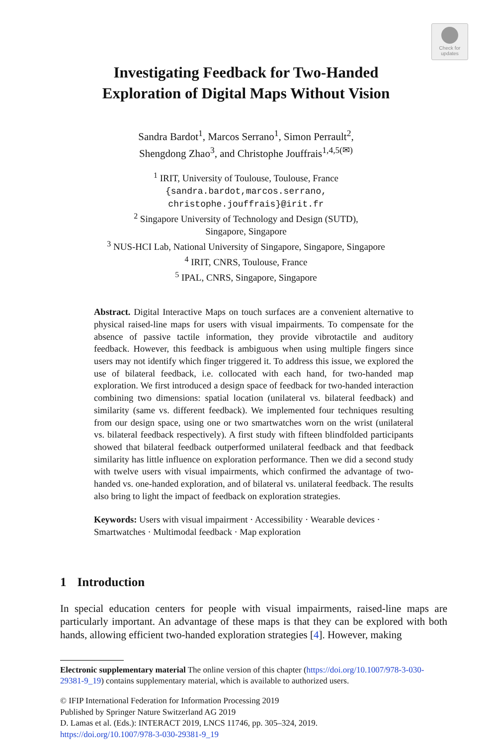Check for
updates
Investigating Feedback for Two-Handed
Exploration of Digital Maps Without Vision
Sandra Bardot<sup>1</sup>, Marcos Serrano<sup>1</sup>, Simon Perrault<sup>2</sup>,
Shengdong Zhao<sup>3</sup>, and Christophe Jouffrais<sup>1,4,5(✉)</sup>
<sup>1</sup> IRIT, University of Toulouse, Toulouse, France
{sandra.bardot,marcos.serrano,
christophe.jouffrais}@irit.fr
<sup>2</sup> Singapore University of Technology and Design (SUTD),
Singapore, Singapore
<sup>3</sup> NUS-HCI Lab, National University of Singapore, Singapore, Singapore
<sup>4</sup> IRIT, CNRS, Toulouse, France
<sup>5</sup> IPAL, CNRS, Singapore, Singapore
Abstract. Digital Interactive Maps on touch surfaces are a convenient alternative to physical raised-line maps for users with visual impairments. To compensate for the absence of passive tactile information, they provide vibrotactile and auditory feedback. However, this feedback is ambiguous when using multiple fingers since users may not identify which finger triggered it. To address this issue, we explored the use of bilateral feedback, i.e. collocated with each hand, for two-handed map exploration. We first introduced a design space of feedback for two-handed interaction combining two dimensions: spatial location (unilateral vs. bilateral feedback) and similarity (same vs. different feedback). We implemented four techniques resulting from our design space, using one or two smartwatches worn on the wrist (unilateral vs. bilateral feedback respectively). A first study with fifteen blindfolded participants showed that bilateral feedback outperformed unilateral feedback and that feedback similarity has little influence on exploration performance. Then we did a second study with twelve users with visual impairments, which confirmed the advantage of two-handed vs. one-handed exploration, and of bilateral vs. unilateral feedback. The results also bring to light the impact of feedback on exploration strategies.
Keywords: Users with visual impairment · Accessibility · Wearable devices · Smartwatches · Multimodal feedback · Map exploration
1 Introduction
In special education centers for people with visual impairments, raised-line maps are particularly important. An advantage of these maps is that they can be explored with both hands, allowing efficient two-handed exploration strategies [4]. However, making
Electronic supplementary material The online version of this chapter (https://doi.org/10.1007/978-3-030-29381-9_19) contains supplementary material, which is available to authorized users.
© IFIP International Federation for Information Processing 2019
Published by Springer Nature Switzerland AG 2019
D. Lamas et al. (Eds.): INTERACT 2019, LNCS 11746, pp. 305–324, 2019.
https://doi.org/10.1007/978-3-030-29381-9_19